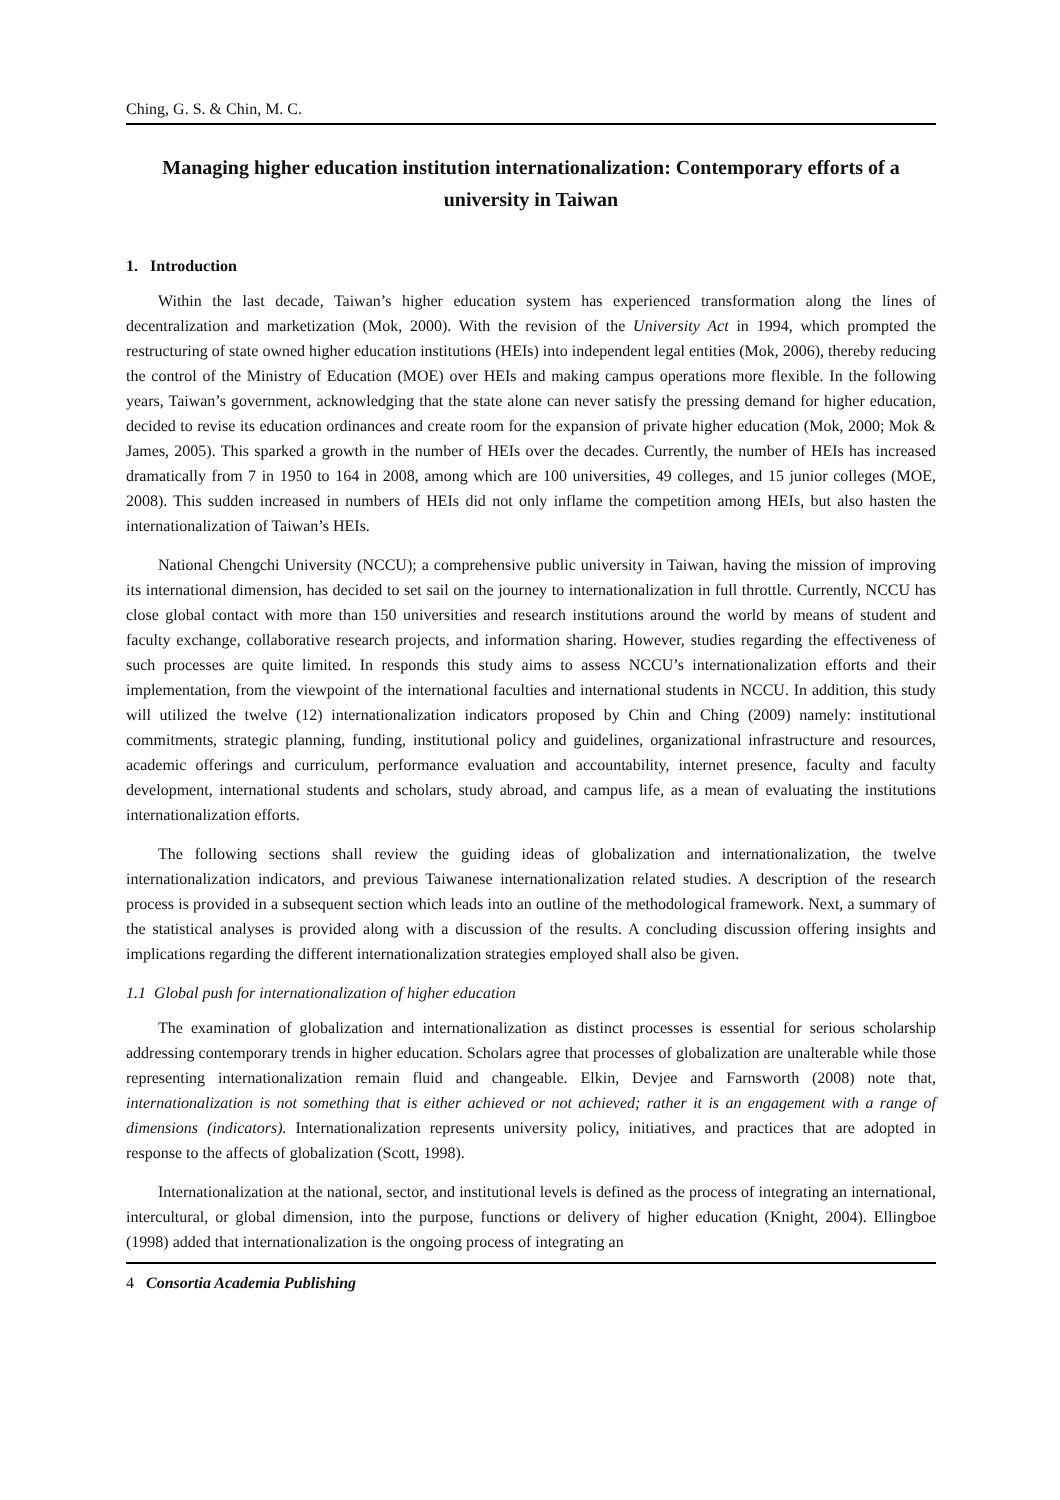Ching, G. S. & Chin, M. C.
Managing higher education institution internationalization: Contemporary efforts of a university in Taiwan
1. Introduction
Within the last decade, Taiwan’s higher education system has experienced transformation along the lines of decentralization and marketization (Mok, 2000). With the revision of the University Act in 1994, which prompted the restructuring of state owned higher education institutions (HEIs) into independent legal entities (Mok, 2006), thereby reducing the control of the Ministry of Education (MOE) over HEIs and making campus operations more flexible. In the following years, Taiwan’s government, acknowledging that the state alone can never satisfy the pressing demand for higher education, decided to revise its education ordinances and create room for the expansion of private higher education (Mok, 2000; Mok & James, 2005). This sparked a growth in the number of HEIs over the decades. Currently, the number of HEIs has increased dramatically from 7 in 1950 to 164 in 2008, among which are 100 universities, 49 colleges, and 15 junior colleges (MOE, 2008). This sudden increased in numbers of HEIs did not only inflame the competition among HEIs, but also hasten the internationalization of Taiwan’s HEIs.
National Chengchi University (NCCU); a comprehensive public university in Taiwan, having the mission of improving its international dimension, has decided to set sail on the journey to internationalization in full throttle. Currently, NCCU has close global contact with more than 150 universities and research institutions around the world by means of student and faculty exchange, collaborative research projects, and information sharing. However, studies regarding the effectiveness of such processes are quite limited. In responds this study aims to assess NCCU’s internationalization efforts and their implementation, from the viewpoint of the international faculties and international students in NCCU. In addition, this study will utilized the twelve (12) internationalization indicators proposed by Chin and Ching (2009) namely: institutional commitments, strategic planning, funding, institutional policy and guidelines, organizational infrastructure and resources, academic offerings and curriculum, performance evaluation and accountability, internet presence, faculty and faculty development, international students and scholars, study abroad, and campus life, as a mean of evaluating the institutions internationalization efforts.
The following sections shall review the guiding ideas of globalization and internationalization, the twelve internationalization indicators, and previous Taiwanese internationalization related studies. A description of the research process is provided in a subsequent section which leads into an outline of the methodological framework. Next, a summary of the statistical analyses is provided along with a discussion of the results. A concluding discussion offering insights and implications regarding the different internationalization strategies employed shall also be given.
1.1 Global push for internationalization of higher education
The examination of globalization and internationalization as distinct processes is essential for serious scholarship addressing contemporary trends in higher education. Scholars agree that processes of globalization are unalterable while those representing internationalization remain fluid and changeable. Elkin, Devjee and Farnsworth (2008) note that, internationalization is not something that is either achieved or not achieved; rather it is an engagement with a range of dimensions (indicators). Internationalization represents university policy, initiatives, and practices that are adopted in response to the affects of globalization (Scott, 1998).
Internationalization at the national, sector, and institutional levels is defined as the process of integrating an international, intercultural, or global dimension, into the purpose, functions or delivery of higher education (Knight, 2004). Ellingboe (1998) added that internationalization is the ongoing process of integrating an
4 Consortia Academia Publishing